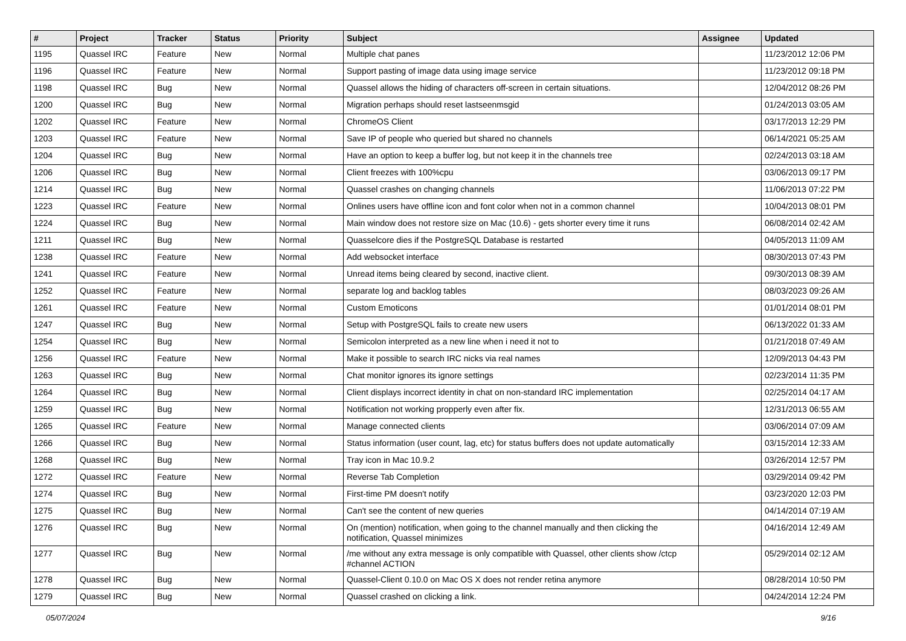| # | Project | Tracker | Status | Priority | Subject | Assignee | Updated |
| --- | --- | --- | --- | --- | --- | --- | --- |
| 1195 | Quassel IRC | Feature | New | Normal | Multiple chat panes | | 11/23/2012 12:06 PM |
| 1196 | Quassel IRC | Feature | New | Normal | Support pasting of image data using image service | | 11/23/2012 09:18 PM |
| 1198 | Quassel IRC | Bug | New | Normal | Quassel allows the hiding of characters off-screen in certain situations. | | 12/04/2012 08:26 PM |
| 1200 | Quassel IRC | Bug | New | Normal | Migration perhaps should reset lastseenmsgid | | 01/24/2013 03:05 AM |
| 1202 | Quassel IRC | Feature | New | Normal | ChromeOS Client | | 03/17/2013 12:29 PM |
| 1203 | Quassel IRC | Feature | New | Normal | Save IP of people who queried but shared no channels | | 06/14/2021 05:25 AM |
| 1204 | Quassel IRC | Bug | New | Normal | Have an option to keep a buffer log, but not keep it in the channels tree | | 02/24/2013 03:18 AM |
| 1206 | Quassel IRC | Bug | New | Normal | Client freezes with 100%cpu | | 03/06/2013 09:17 PM |
| 1214 | Quassel IRC | Bug | New | Normal | Quassel crashes on changing channels | | 11/06/2013 07:22 PM |
| 1223 | Quassel IRC | Feature | New | Normal | Onlines users have offline icon and font color when not in a common channel | | 10/04/2013 08:01 PM |
| 1224 | Quassel IRC | Bug | New | Normal | Main window does not restore size on Mac (10.6) - gets shorter every time it runs | | 06/08/2014 02:42 AM |
| 1211 | Quassel IRC | Bug | New | Normal | Quasselcore dies if the PostgreSQL Database is restarted | | 04/05/2013 11:09 AM |
| 1238 | Quassel IRC | Feature | New | Normal | Add websocket interface | | 08/30/2013 07:43 PM |
| 1241 | Quassel IRC | Feature | New | Normal | Unread items being cleared by second, inactive client. | | 09/30/2013 08:39 AM |
| 1252 | Quassel IRC | Feature | New | Normal | separate log and backlog tables | | 08/03/2023 09:26 AM |
| 1261 | Quassel IRC | Feature | New | Normal | Custom Emoticons | | 01/01/2014 08:01 PM |
| 1247 | Quassel IRC | Bug | New | Normal | Setup with PostgreSQL fails to create new users | | 06/13/2022 01:33 AM |
| 1254 | Quassel IRC | Bug | New | Normal | Semicolon interpreted as a new line when i need it not to | | 01/21/2018 07:49 AM |
| 1256 | Quassel IRC | Feature | New | Normal | Make it possible to search IRC nicks via real names | | 12/09/2013 04:43 PM |
| 1263 | Quassel IRC | Bug | New | Normal | Chat monitor ignores its ignore settings | | 02/23/2014 11:35 PM |
| 1264 | Quassel IRC | Bug | New | Normal | Client displays incorrect identity in chat on non-standard IRC implementation | | 02/25/2014 04:17 AM |
| 1259 | Quassel IRC | Bug | New | Normal | Notification not working propperly even after fix. | | 12/31/2013 06:55 AM |
| 1265 | Quassel IRC | Feature | New | Normal | Manage connected clients | | 03/06/2014 07:09 AM |
| 1266 | Quassel IRC | Bug | New | Normal | Status information (user count, lag, etc) for status buffers does not update automatically | | 03/15/2014 12:33 AM |
| 1268 | Quassel IRC | Bug | New | Normal | Tray icon in Mac 10.9.2 | | 03/26/2014 12:57 PM |
| 1272 | Quassel IRC | Feature | New | Normal | Reverse Tab Completion | | 03/29/2014 09:42 PM |
| 1274 | Quassel IRC | Bug | New | Normal | First-time PM doesn't notify | | 03/23/2020 12:03 PM |
| 1275 | Quassel IRC | Bug | New | Normal | Can't see the content of new queries | | 04/14/2014 07:19 AM |
| 1276 | Quassel IRC | Bug | New | Normal | On (mention) notification, when going to the channel manually and then clicking the notification, Quassel minimizes | | 04/16/2014 12:49 AM |
| 1277 | Quassel IRC | Bug | New | Normal | /me without any extra message is only compatible with Quassel, other clients show /ctcp #channel ACTION | | 05/29/2014 02:12 AM |
| 1278 | Quassel IRC | Bug | New | Normal | Quassel-Client 0.10.0 on Mac OS X does not render retina anymore | | 08/28/2014 10:50 PM |
| 1279 | Quassel IRC | Bug | New | Normal | Quassel crashed on clicking a link. | | 04/24/2014 12:24 PM |
05/07/2024 9/16